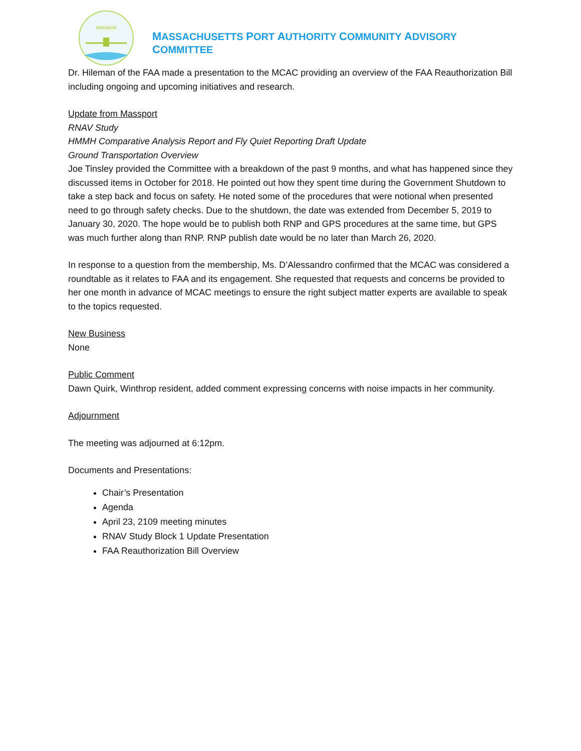massport
MASSACHUSETTS PORT AUTHORITY COMMUNITY ADVISORY COMMITTEE
Dr. Hileman of the FAA made a presentation to the MCAC providing an overview of the FAA Reauthorization Bill including ongoing and upcoming initiatives and research.
Update from Massport
RNAV Study
HMMH Comparative Analysis Report and Fly Quiet Reporting Draft Update
Ground Transportation Overview
Joe Tinsley provided the Committee with a breakdown of the past 9 months, and what has happened since they discussed items in October for 2018. He pointed out how they spent time during the Government Shutdown to take a step back and focus on safety. He noted some of the procedures that were notional when presented need to go through safety checks. Due to the shutdown, the date was extended from December 5, 2019 to January 30, 2020. The hope would be to publish both RNP and GPS procedures at the same time, but GPS was much further along than RNP. RNP publish date would be no later than March 26, 2020.
In response to a question from the membership, Ms. D’Alessandro confirmed that the MCAC was considered a roundtable as it relates to FAA and its engagement. She requested that requests and concerns be provided to her one month in advance of MCAC meetings to ensure the right subject matter experts are available to speak to the topics requested.
New Business
None
Public Comment
Dawn Quirk, Winthrop resident, added comment expressing concerns with noise impacts in her community.
Adjournment
The meeting was adjourned at 6:12pm.
Documents and Presentations:
Chair’s Presentation
Agenda
April 23, 2109 meeting minutes
RNAV Study Block 1 Update Presentation
FAA Reauthorization Bill Overview